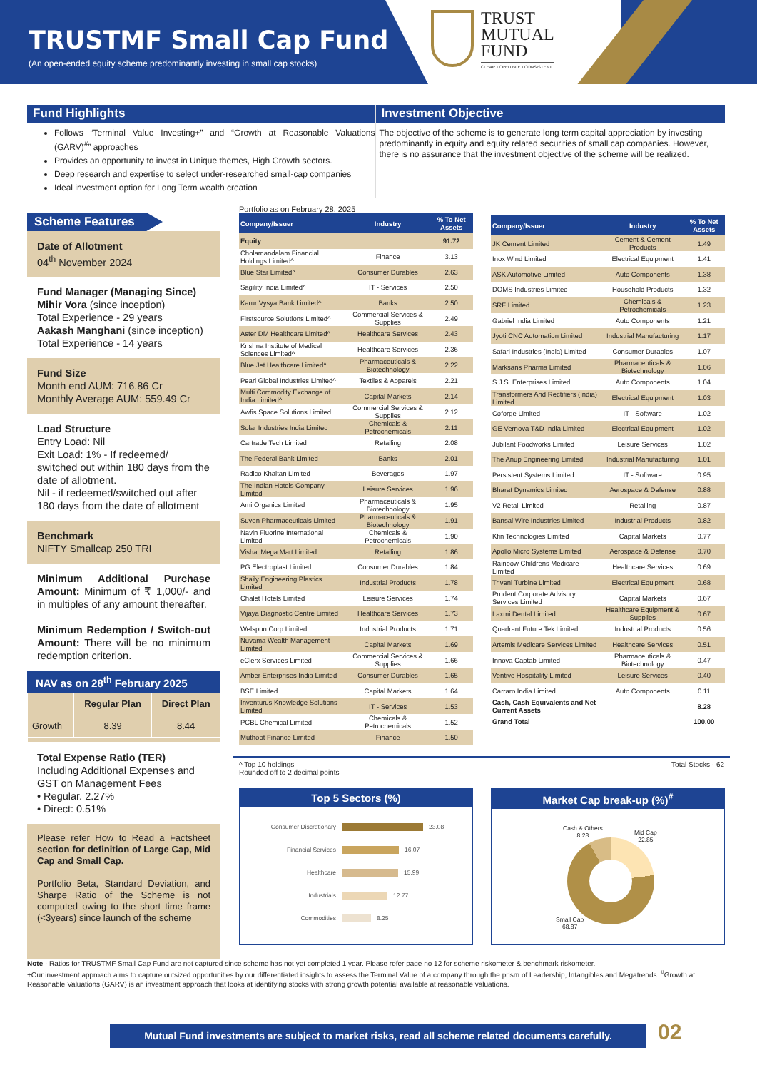TRUSTMF Small Cap Fund
(An open-ended equity scheme predominantly investing in small cap stocks)
TRUST
MUTUAL
FUND
CLEAR • CREDIBLE • CONSISTENT
Fund Highlights
Follows “Terminal Value Investing+” and “Growth at Reasonable Valuations (GARV)<sup>#</sup>” approaches
Provides an opportunity to invest in Unique themes, High Growth sectors.
Deep research and expertise to select under-researched small-cap companies
Ideal investment option for Long Term wealth creation
Investment Objective
The objective of the scheme is to generate long term capital appreciation by investing predominantly in equity and equity related securities of small cap companies. However, there is no assurance that the investment objective of the scheme will be realized.
Scheme Features
Date of Allotment
04<sup>th</sup> November 2024
Fund Manager (Managing Since)
Mihir Vora (since inception)
Total Experience - 29 years
Aakash Manghani (since inception)
Total Experience - 14 years
Fund Size
Month end AUM: 716.86 Cr
Monthly Average AUM: 559.49 Cr
Load Structure
Entry Load: Nil
Exit Load: 1% - If redeemed/ switched out within 180 days from the date of allotment.
Nil - if redeemed/switched out after 180 days from the date of allotment
Benchmark
NIFTY Smallcap 250 TRI
Minimum Additional Purchase Amount: Minimum of ₹ 1,000/- and in multiples of any amount thereafter.
Minimum Redemption / Switch-out Amount: There will be no minimum redemption criterion.
NAV as on 28<sup>th</sup> February 2025
| | Regular Plan | Direct Plan |
| --- | --- | --- |
| Growth | 8.39 | 8.44 |
Total Expense Ratio (TER)
Including Additional Expenses and GST on Management Fees
• Regular. 2.27%
• Direct: 0.51%
Please refer How to Read a Factsheet section for definition of Large Cap, Mid Cap and Small Cap.
Portfolio Beta, Standard Deviation, and Sharpe Ratio of the Scheme is not computed owing to the short time frame (<3years) since launch of the scheme
Portfolio as on February 28, 2025
| Company/Issuer | Industry | % To Net Assets |
| --- | --- | --- |
| Equity | | 91.72 |
| Cholamandalam Financial Holdings Limited^ | Finance | 3.13 |
| Blue Star Limited^ | Consumer Durables | 2.63 |
| Sagility India Limited^ | IT - Services | 2.50 |
| Karur Vysya Bank Limited^ | Banks | 2.50 |
| Firstsource Solutions Limited^ | Commercial Services & Supplies | 2.49 |
| Aster DM Healthcare Limited^ | Healthcare Services | 2.43 |
| Krishna Institute of Medical Sciences Limited^ | Healthcare Services | 2.36 |
| Blue Jet Healthcare Limited^ | Pharmaceuticals & Biotechnology | 2.22 |
| Pearl Global Industries Limited^ | Textiles & Apparels | 2.21 |
| Multi Commodity Exchange of India Limited^ | Capital Markets | 2.14 |
| Awfis Space Solutions Limited | Commercial Services & Supplies | 2.12 |
| Solar Industries India Limited | Chemicals & Petrochemicals | 2.11 |
| Cartrade Tech Limited | Retailing | 2.08 |
| The Federal Bank Limited | Banks | 2.01 |
| Radico Khaitan Limited | Beverages | 1.97 |
| The Indian Hotels Company Limited | Leisure Services | 1.96 |
| Ami Organics Limited | Pharmaceuticals & Biotechnology | 1.95 |
| Suven Pharmaceuticals Limited | Pharmaceuticals & Biotechnology | 1.91 |
| Navin Fluorine International Limited | Chemicals & Petrochemicals | 1.90 |
| Vishal Mega Mart Limited | Retailing | 1.86 |
| PG Electroplast Limited | Consumer Durables | 1.84 |
| Shaily Engineering Plastics Limited | Industrial Products | 1.78 |
| Chalet Hotels Limited | Leisure Services | 1.74 |
| Vijaya Diagnostic Centre Limited | Healthcare Services | 1.73 |
| Welspun Corp Limited | Industrial Products | 1.71 |
| Nuvama Wealth Management Limited | Capital Markets | 1.69 |
| eClerx Services Limited | Commercial Services & Supplies | 1.66 |
| Amber Enterprises India Limited | Consumer Durables | 1.65 |
| BSE Limited | Capital Markets | 1.64 |
| Inventurus Knowledge Solutions Limited | IT - Services | 1.53 |
| PCBL Chemical Limited | Chemicals & Petrochemicals | 1.52 |
| Muthoot Finance Limited | Finance | 1.50 |
| Company/Issuer | Industry | % To Net Assets |
| --- | --- | --- |
| JK Cement Limited | Cement & Cement Products | 1.49 |
| Inox Wind Limited | Electrical Equipment | 1.41 |
| ASK Automotive Limited | Auto Components | 1.38 |
| DOMS Industries Limited | Household Products | 1.32 |
| SRF Limited | Chemicals & Petrochemicals | 1.23 |
| Gabriel India Limited | Auto Components | 1.21 |
| Jyoti CNC Automation Limited | Industrial Manufacturing | 1.17 |
| Safari Industries (India) Limited | Consumer Durables | 1.07 |
| Marksans Pharma Limited | Pharmaceuticals & Biotechnology | 1.06 |
| S.J.S. Enterprises Limited | Auto Components | 1.04 |
| Transformers And Rectifiers (India) Limited | Electrical Equipment | 1.03 |
| Coforge Limited | IT - Software | 1.02 |
| GE Vernova T&D India Limited | Electrical Equipment | 1.02 |
| Jubilant Foodworks Limited | Leisure Services | 1.02 |
| The Anup Engineering Limited | Industrial Manufacturing | 1.01 |
| Persistent Systems Limited | IT - Software | 0.95 |
| Bharat Dynamics Limited | Aerospace & Defense | 0.88 |
| V2 Retail Limited | Retailing | 0.87 |
| Bansal Wire Industries Limited | Industrial Products | 0.82 |
| Kfin Technologies Limited | Capital Markets | 0.77 |
| Apollo Micro Systems Limited | Aerospace & Defense | 0.70 |
| Rainbow Childrens Medicare Limited | Healthcare Services | 0.69 |
| Triveni Turbine Limited | Electrical Equipment | 0.68 |
| Prudent Corporate Advisory Services Limited | Capital Markets | 0.67 |
| Laxmi Dental Limited | Healthcare Equipment & Supplies | 0.67 |
| Quadrant Future Tek Limited | Industrial Products | 0.56 |
| Artemis Medicare Services Limited | Healthcare Services | 0.51 |
| Innova Captab Limited | Pharmaceuticals & Biotechnology | 0.47 |
| Ventive Hospitality Limited | Leisure Services | 0.40 |
| Carraro India Limited | Auto Components | 0.11 |
| Cash, Cash Equivalents and Net Current Assets | | 8.28 |
| Grand Total | | 100.00 |
^ Top 10 holdings
Rounded off to 2 decimal points
Total Stocks - 62
Top 5 Sectors (%)
Consumer Discretionary
23.08
Financial Services
16.07
Healthcare
15.99
Industrials
12.77
Commodities
8.25
Market Cap break-up (%)<sup>#</sup>
Cash & Others
8.28
Mid Cap
22.85
Small Cap
68.87
Note - Ratios for TRUSTMF Small Cap Fund are not captured since scheme has not yet completed 1 year. Please refer page no 12 for scheme riskometer & benchmark riskometer.
+Our investment approach aims to capture outsized opportunities by our differentiated insights to assess the Terminal Value of a company through the prism of Leadership, Intangibles and Megatrends. <sup>#</sup>Growth at Reasonable Valuations (GARV) is an investment approach that looks at identifying stocks with strong growth potential available at reasonable valuations.
Mutual Fund investments are subject to market risks, read all scheme related documents carefully.
02